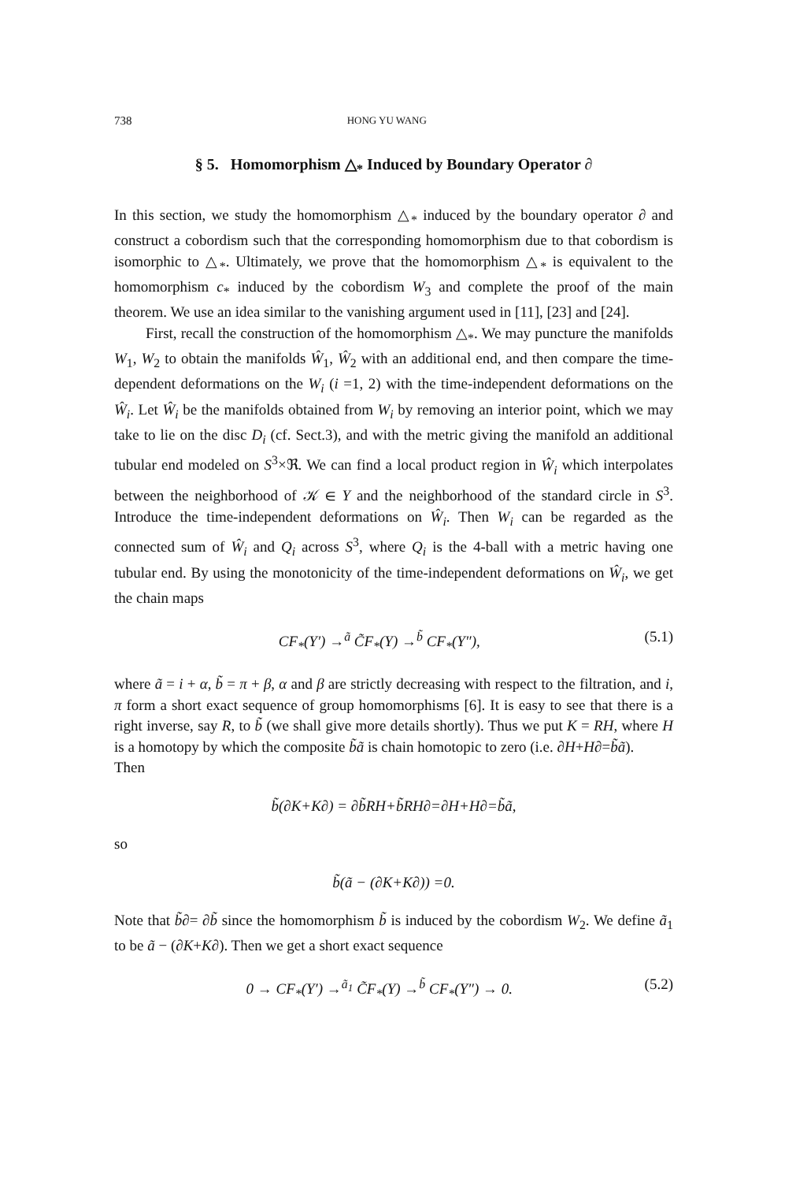738 HONG YU WANG
§ 5. Homomorphism △<sub>*</sub> Induced by Boundary Operator ∂
In this section, we study the homomorphism △<sub>*</sub> induced by the boundary operator ∂ and construct a cobordism such that the corresponding homomorphism due to that cobordism is isomorphic to △<sub>*</sub>. Ultimately, we prove that the homomorphism △<sub>*</sub> is equivalent to the homomorphism c<sub>*</sub> induced by the cobordism W<sub>3</sub> and complete the proof of the main theorem. We use an idea similar to the vanishing argument used in [11], [23] and [24].
First, recall the construction of the homomorphism △<sub>*</sub>. We may puncture the manifolds W<sub>1</sub>, W<sub>2</sub> to obtain the manifolds Ŵ<sub>1</sub>, Ŵ<sub>2</sub> with an additional end, and then compare the time-dependent deformations on the W<sub>i</sub> (i =1, 2) with the time-independent deformations on the Ŵ<sub>i</sub>. Let Ŵ<sub>i</sub> be the manifolds obtained from W<sub>i</sub> by removing an interior point, which we may take to lie on the disc D<sub>i</sub> (cf. Sect.3), and with the metric giving the manifold an additional tubular end modeled on S<sup>3</sup>×ℜ. We can find a local product region in Ŵ<sub>i</sub> which interpolates between the neighborhood of 𝒦 ∈ Y and the neighborhood of the standard circle in S<sup>3</sup>. Introduce the time-independent deformations on Ŵ<sub>i</sub>. Then W<sub>i</sub> can be regarded as the connected sum of Ŵ<sub>i</sub> and Q<sub>i</sub> across S<sup>3</sup>, where Q<sub>i</sub> is the 4-ball with a metric having one tubular end. By using the monotonicity of the time-independent deformations on Ŵ<sub>i</sub>, we get the chain maps
CF<sub>*</sub>(Y′) →<sup>ã</sup> C̃F<sub>*</sub>(Y) →<sup>b̃</sup> CF<sub>*</sub>(Y″), (5.1)
where ã = i + α, b̃ = π + β, α and β are strictly decreasing with respect to the filtration, and i, π form a short exact sequence of group homomorphisms [6]. It is easy to see that there is a right inverse, say R, to b̃ (we shall give more details shortly). Thus we put K = RH, where H is a homotopy by which the composite b̃ã is chain homotopic to zero (i.e. ∂H+H∂=b̃ã).
Then
b̃(∂K+K∂) = ∂b̃RH+b̃RH∂=∂H+H∂=b̃ã,
so
b̃(ã − (∂K+K∂)) =0.
Note that b̃∂= ∂b̃ since the homomorphism b̃ is induced by the cobordism W<sub>2</sub>. We define ã<sub>1</sub> to be ã − (∂K+K∂). Then we get a short exact sequence
0 → CF<sub>*</sub>(Y′) →<sup>ã<sub>1</sub></sup> C̃F<sub>*</sub>(Y) →<sup>b̃</sup> CF<sub>*</sub>(Y″) → 0. (5.2)